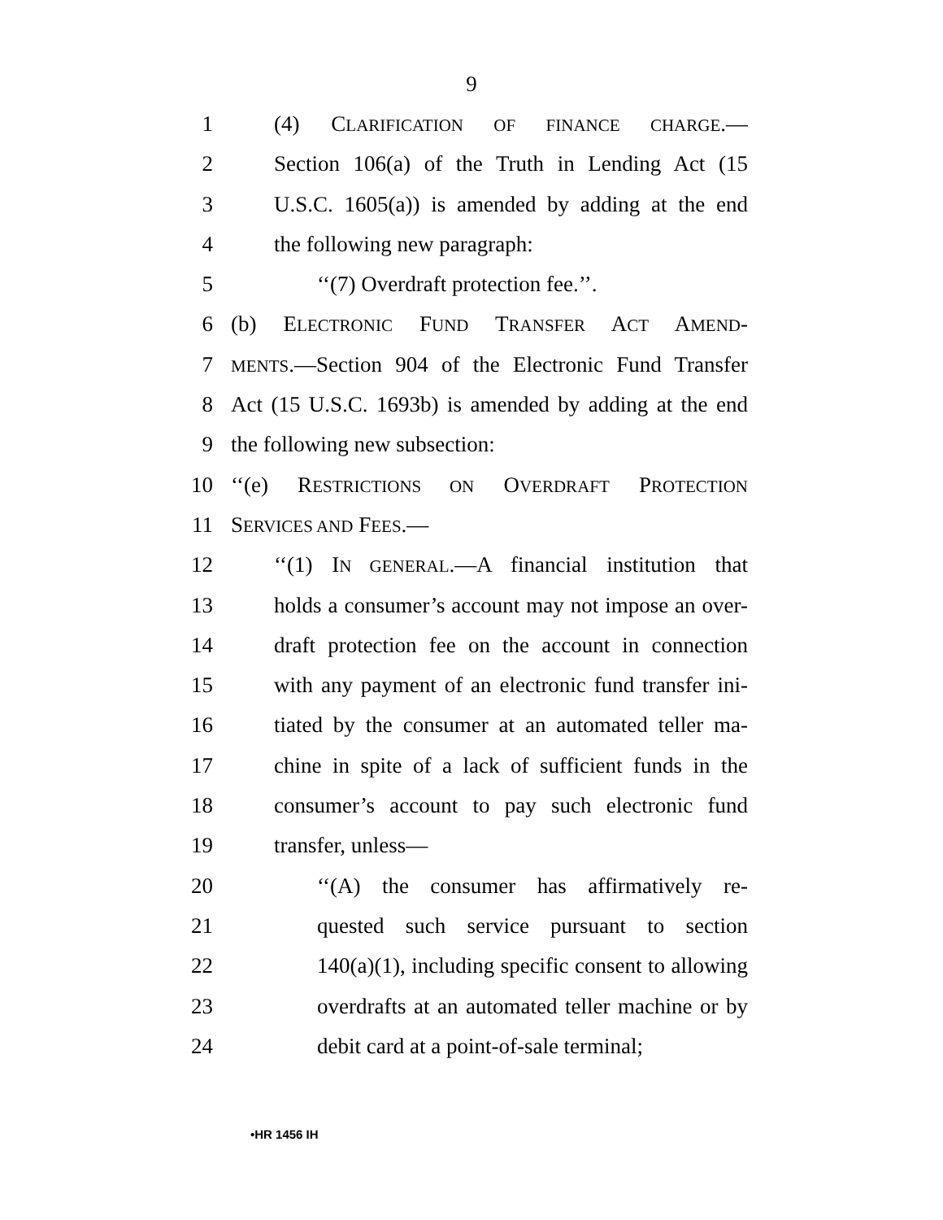9
1 (4) CLARIFICATION OF FINANCE CHARGE.—
2 Section 106(a) of the Truth in Lending Act (15
3 U.S.C. 1605(a)) is amended by adding at the end
4 the following new paragraph:
5 ‘‘(7) Overdraft protection fee.’’.
6 (b) ELECTRONIC FUND TRANSFER ACT AMEND-
7 MENTS.—Section 904 of the Electronic Fund Transfer
8 Act (15 U.S.C. 1693b) is amended by adding at the end
9 the following new subsection:
10 ‘‘(e) RESTRICTIONS ON OVERDRAFT PROTECTION
11 SERVICES AND FEES.—
12 ‘‘(1) IN GENERAL.—A financial institution that
13 holds a consumer’s account may not impose an over-
14 draft protection fee on the account in connection
15 with any payment of an electronic fund transfer ini-
16 tiated by the consumer at an automated teller ma-
17 chine in spite of a lack of sufficient funds in the
18 consumer’s account to pay such electronic fund
19 transfer, unless—
20 ‘‘(A) the consumer has affirmatively re-
21 quested such service pursuant to section
22 140(a)(1), including specific consent to allowing
23 overdrafts at an automated teller machine or by
24 debit card at a point-of-sale terminal;
•HR 1456 IH